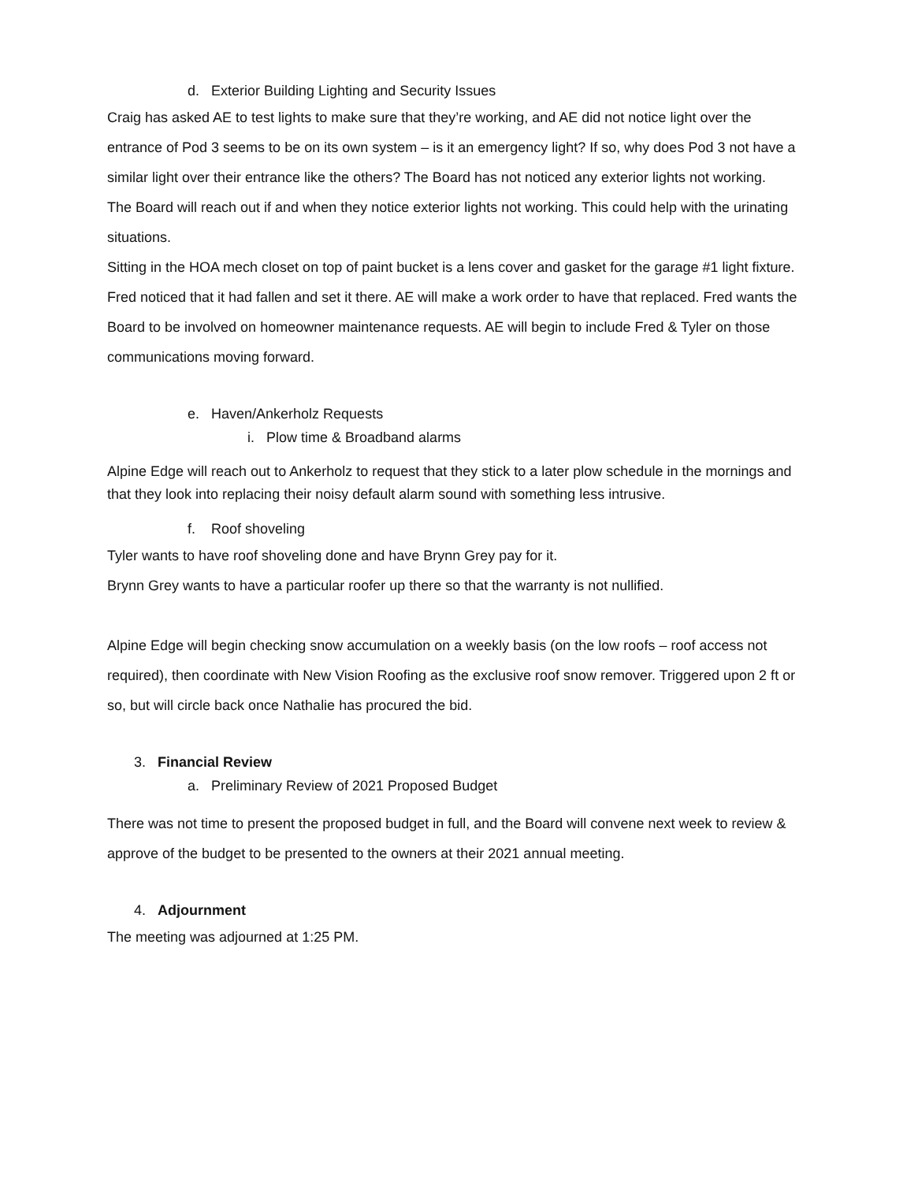d. Exterior Building Lighting and Security Issues
Craig has asked AE to test lights to make sure that they’re working, and AE did not notice light over the entrance of Pod 3 seems to be on its own system – is it an emergency light? If so, why does Pod 3 not have a similar light over their entrance like the others? The Board has not noticed any exterior lights not working.
The Board will reach out if and when they notice exterior lights not working. This could help with the urinating situations.
Sitting in the HOA mech closet on top of paint bucket is a lens cover and gasket for the garage #1 light fixture. Fred noticed that it had fallen and set it there. AE will make a work order to have that replaced. Fred wants the Board to be involved on homeowner maintenance requests. AE will begin to include Fred & Tyler on those communications moving forward.
e. Haven/Ankerholz Requests
i. Plow time & Broadband alarms
Alpine Edge will reach out to Ankerholz to request that they stick to a later plow schedule in the mornings and that they look into replacing their noisy default alarm sound with something less intrusive.
f. Roof shoveling
Tyler wants to have roof shoveling done and have Brynn Grey pay for it.
Brynn Grey wants to have a particular roofer up there so that the warranty is not nullified.
Alpine Edge will begin checking snow accumulation on a weekly basis (on the low roofs – roof access not required), then coordinate with New Vision Roofing as the exclusive roof snow remover. Triggered upon 2 ft or so, but will circle back once Nathalie has procured the bid.
3. Financial Review
a. Preliminary Review of 2021 Proposed Budget
There was not time to present the proposed budget in full, and the Board will convene next week to review & approve of the budget to be presented to the owners at their 2021 annual meeting.
4. Adjournment
The meeting was adjourned at 1:25 PM.